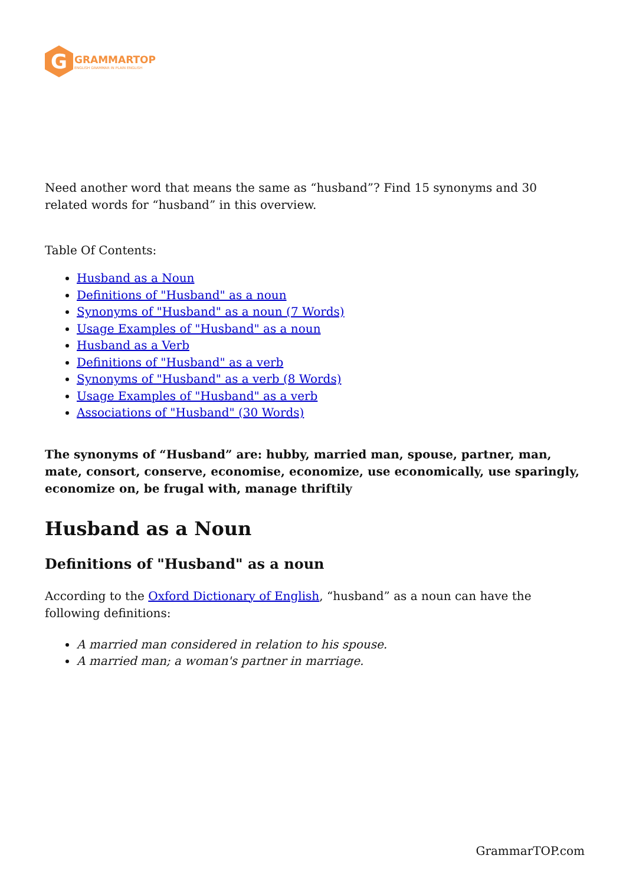G
GRAMMARTOP
ENGLISH GRAMMAR IN PLAIN ENGLISH
Need another word that means the same as “husband”? Find 15 synonyms and 30 related words for “husband” in this overview.
Table Of Contents:
Husband as a Noun
Definitions of "Husband" as a noun
Synonyms of "Husband" as a noun (7 Words)
Usage Examples of "Husband" as a noun
Husband as a Verb
Definitions of "Husband" as a verb
Synonyms of "Husband" as a verb (8 Words)
Usage Examples of "Husband" as a verb
Associations of "Husband" (30 Words)
The synonyms of “Husband” are: hubby, married man, spouse, partner, man, mate, consort, conserve, economise, economize, use economically, use sparingly, economize on, be frugal with, manage thriftily
Husband as a Noun
Definitions of "Husband" as a noun
According to the Oxford Dictionary of English, “husband” as a noun can have the following definitions:
A married man considered in relation to his spouse.
A married man; a woman's partner in marriage.
GrammarTOP.com